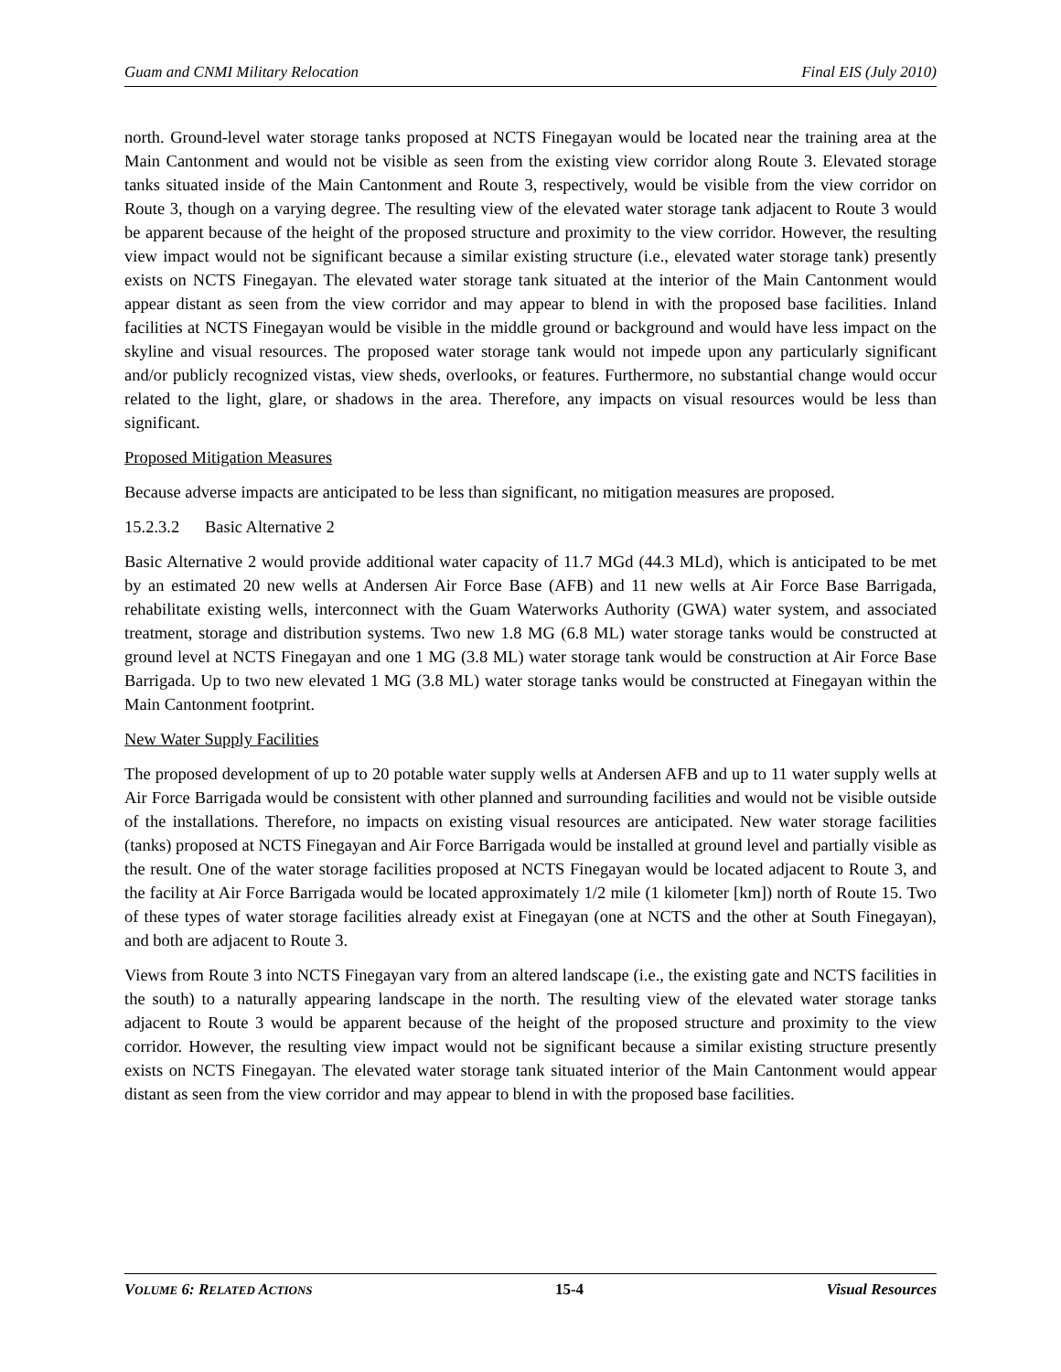Guam and CNMI Military Relocation Final EIS (July 2010)
north. Ground-level water storage tanks proposed at NCTS Finegayan would be located near the training area at the Main Cantonment and would not be visible as seen from the existing view corridor along Route 3. Elevated storage tanks situated inside of the Main Cantonment and Route 3, respectively, would be visible from the view corridor on Route 3, though on a varying degree. The resulting view of the elevated water storage tank adjacent to Route 3 would be apparent because of the height of the proposed structure and proximity to the view corridor. However, the resulting view impact would not be significant because a similar existing structure (i.e., elevated water storage tank) presently exists on NCTS Finegayan. The elevated water storage tank situated at the interior of the Main Cantonment would appear distant as seen from the view corridor and may appear to blend in with the proposed base facilities. Inland facilities at NCTS Finegayan would be visible in the middle ground or background and would have less impact on the skyline and visual resources. The proposed water storage tank would not impede upon any particularly significant and/or publicly recognized vistas, view sheds, overlooks, or features. Furthermore, no substantial change would occur related to the light, glare, or shadows in the area. Therefore, any impacts on visual resources would be less than significant.
Proposed Mitigation Measures
Because adverse impacts are anticipated to be less than significant, no mitigation measures are proposed.
15.2.3.2 Basic Alternative 2
Basic Alternative 2 would provide additional water capacity of 11.7 MGd (44.3 MLd), which is anticipated to be met by an estimated 20 new wells at Andersen Air Force Base (AFB) and 11 new wells at Air Force Base Barrigada, rehabilitate existing wells, interconnect with the Guam Waterworks Authority (GWA) water system, and associated treatment, storage and distribution systems. Two new 1.8 MG (6.8 ML) water storage tanks would be constructed at ground level at NCTS Finegayan and one 1 MG (3.8 ML) water storage tank would be construction at Air Force Base Barrigada. Up to two new elevated 1 MG (3.8 ML) water storage tanks would be constructed at Finegayan within the Main Cantonment footprint.
New Water Supply Facilities
The proposed development of up to 20 potable water supply wells at Andersen AFB and up to 11 water supply wells at Air Force Barrigada would be consistent with other planned and surrounding facilities and would not be visible outside of the installations. Therefore, no impacts on existing visual resources are anticipated. New water storage facilities (tanks) proposed at NCTS Finegayan and Air Force Barrigada would be installed at ground level and partially visible as the result. One of the water storage facilities proposed at NCTS Finegayan would be located adjacent to Route 3, and the facility at Air Force Barrigada would be located approximately 1/2 mile (1 kilometer [km]) north of Route 15. Two of these types of water storage facilities already exist at Finegayan (one at NCTS and the other at South Finegayan), and both are adjacent to Route 3.
Views from Route 3 into NCTS Finegayan vary from an altered landscape (i.e., the existing gate and NCTS facilities in the south) to a naturally appearing landscape in the north. The resulting view of the elevated water storage tanks adjacent to Route 3 would be apparent because of the height of the proposed structure and proximity to the view corridor. However, the resulting view impact would not be significant because a similar existing structure presently exists on NCTS Finegayan. The elevated water storage tank situated interior of the Main Cantonment would appear distant as seen from the view corridor and may appear to blend in with the proposed base facilities.
VOLUME 6: RELATED ACTIONS 15-4 Visual Resources